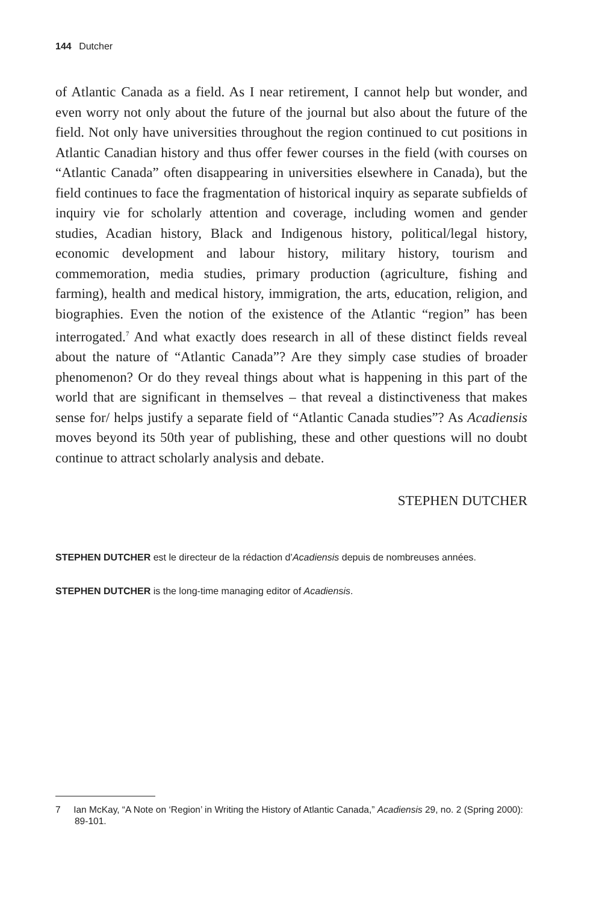144 Dutcher
of Atlantic Canada as a field. As I near retirement, I cannot help but wonder, and even worry not only about the future of the journal but also about the future of the field. Not only have universities throughout the region continued to cut positions in Atlantic Canadian history and thus offer fewer courses in the field (with courses on “Atlantic Canada” often disappearing in universities elsewhere in Canada), but the field continues to face the fragmentation of historical inquiry as separate subfields of inquiry vie for scholarly attention and coverage, including women and gender studies, Acadian history, Black and Indigenous history, political/legal history, economic development and labour history, military history, tourism and commemoration, media studies, primary production (agriculture, fishing and farming), health and medical history, immigration, the arts, education, religion, and biographies. Even the notion of the existence of the Atlantic “region” has been interrogated.<sup>7</sup> And what exactly does research in all of these distinct fields reveal about the nature of “Atlantic Canada”? Are they simply case studies of broader phenomenon? Or do they reveal things about what is happening in this part of the world that are significant in themselves – that reveal a distinctiveness that makes sense for/ helps justify a separate field of “Atlantic Canada studies”? As Acadiensis moves beyond its 50th year of publishing, these and other questions will no doubt continue to attract scholarly analysis and debate.
STEPHEN DUTCHER
STEPHEN DUTCHER est le directeur de la rédaction d’Acadiensis depuis de nombreuses années.
STEPHEN DUTCHER is the long-time managing editor of Acadiensis.
7 Ian McKay, “A Note on ‘Region’ in Writing the History of Atlantic Canada,” Acadiensis 29, no. 2 (Spring 2000): 89-101.